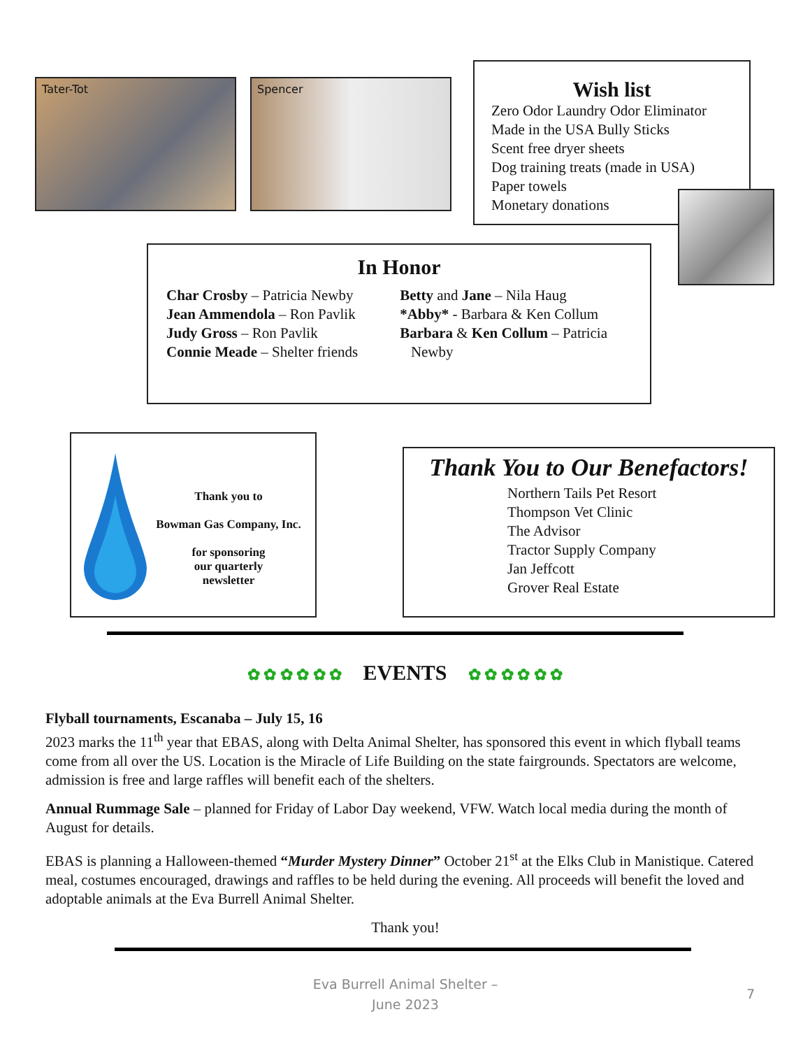Tater-Tot Spencer
Wish list
Zero Odor Laundry Odor Eliminator
Made in the USA Bully Sticks
Scent free dryer sheets
Dog training treats (made in USA)
Paper towels
Monetary donations
In Honor
Char Crosby – Patricia Newby
Jean Ammendola – Ron Pavlik
Judy Gross – Ron Pavlik
Connie Meade – Shelter friends
Betty and Jane – Nila Haug
*Abby* - Barbara & Ken Collum
Barbara & Ken Collum – Patricia
Newby
Thank you to
Bowman Gas Company, Inc.
for sponsoring
our quarterly
newsletter
Thank You to Our Benefactors!
Northern Tails Pet Resort
Thompson Vet Clinic
The Advisor
Tractor Supply Company
Jan Jeffcott
Grover Real Estate
✿ ✿ ✿ ✿ ✿ ✿ EVENTS ✿ ✿ ✿ ✿ ✿ ✿
Flyball tournaments, Escanaba – July 15, 16
2023 marks the 11<sup>th</sup> year that EBAS, along with Delta Animal Shelter, has sponsored this event in which flyball teams come from all over the US. Location is the Miracle of Life Building on the state fairgrounds. Spectators are welcome, admission is free and large raffles will benefit each of the shelters.
Annual Rummage Sale – planned for Friday of Labor Day weekend, VFW. Watch local media during the month of August for details.
EBAS is planning a Halloween-themed “Murder Mystery Dinner” October 21<sup>st</sup> at the Elks Club in Manistique. Catered meal, costumes encouraged, drawings and raffles to be held during the evening. All proceeds will benefit the loved and adoptable animals at the Eva Burrell Animal Shelter.
Thank you!
Eva Burrell Animal Shelter –
June 2023
7